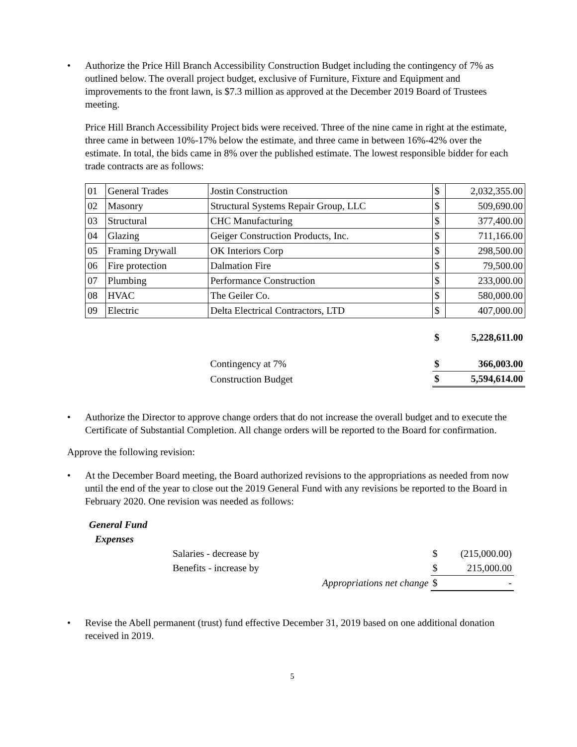• Authorize the Price Hill Branch Accessibility Construction Budget including the contingency of 7% as outlined below. The overall project budget, exclusive of Furniture, Fixture and Equipment and improvements to the front lawn, is $7.3 million as approved at the December 2019 Board of Trustees meeting.
Price Hill Branch Accessibility Project bids were received. Three of the nine came in right at the estimate, three came in between 10%-17% below the estimate, and three came in between 16%-42% over the estimate. In total, the bids came in 8% over the published estimate. The lowest responsible bidder for each trade contracts are as follows:
| 01 | General Trades | Jostin Construction | $ | 2,032,355.00 |
| 02 | Masonry | Structural Systems Repair Group, LLC | $ | 509,690.00 |
| 03 | Structural | CHC Manufacturing | $ | 377,400.00 |
| 04 | Glazing | Geiger Construction Products, Inc. | $ | 711,166.00 |
| 05 | Framing Drywall | OK Interiors Corp | $ | 298,500.00 |
| 06 | Fire protection | Dalmation Fire | $ | 79,500.00 |
| 07 | Plumbing | Performance Construction | $ | 233,000.00 |
| 08 | HVAC | The Geiler Co. | $ | 580,000.00 |
| 09 | Electric | Delta Electrical Contractors, LTD | $ | 407,000.00 |
| | | | $ | 5,228,611.00 |
| | | Contingency at 7% | $ | 366,003.00 |
| | | Construction Budget | $ | 5,594,614.00 |
• Authorize the Director to approve change orders that do not increase the overall budget and to execute the Certificate of Substantial Completion. All change orders will be reported to the Board for confirmation.
Approve the following revision:
• At the December Board meeting, the Board authorized revisions to the appropriations as needed from now until the end of the year to close out the 2019 General Fund with any revisions be reported to the Board in February 2020. One revision was needed as follows:
| General Fund | | | | |
| Expenses | | | | |
| | Salaries - decrease by | | $ | (215,000.00) |
| | Benefits - increase by | | $ | 215,000.00 |
| | | Appropriations net change | $ | - |
• Revise the Abell permanent (trust) fund effective December 31, 2019 based on one additional donation received in 2019.
5